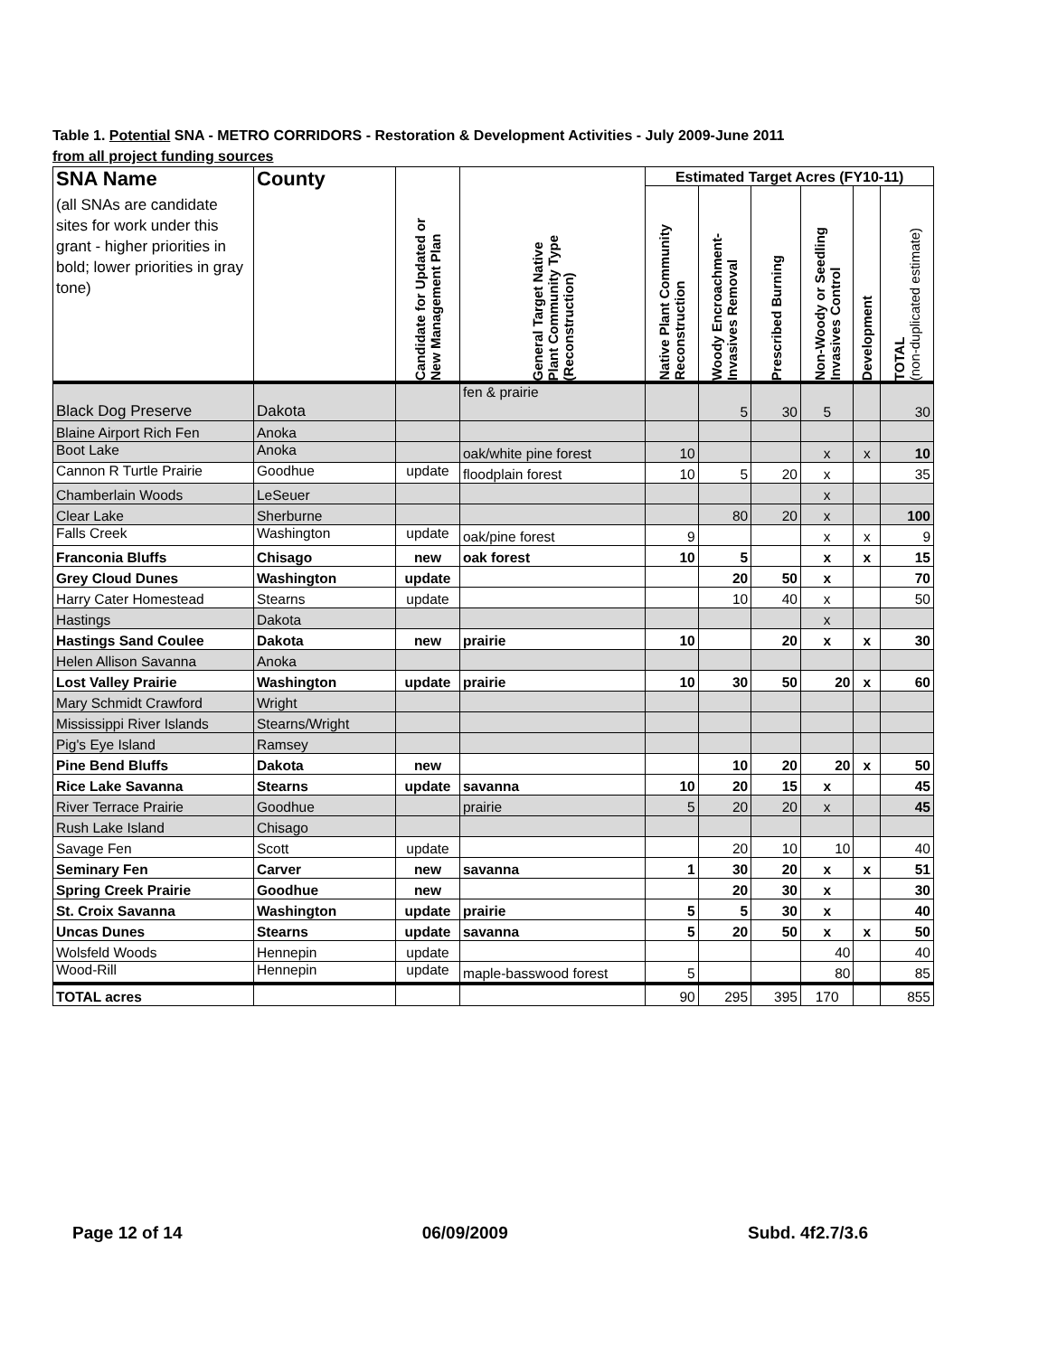Table 1. Potential SNA - METRO CORRIDORS - Restoration & Development Activities - July 2009-June 2011
from all project funding sources
| SNA Name (all SNAs are candidate sites for work under this grant - higher priorities in bold; lower priorities in gray tone) | County | Candidate for Updated or New Management Plan | General Target Native Plant Community Type (Reconstruction) | Estimated Target Acres (FY10-11) | | | | | |
| --- | --- | --- | --- | --- | --- | --- | --- | --- | --- |
| | | | | Native Plant Community Reconstruction | Woody Encroachment- Invasives Removal | Prescribed Burning | Non-Woody or Seedling Invasives Control | Development | TOTAL (non-duplicated estimate) |
| Black Dog Preserve | Dakota | | fen & prairie | | 5 | 30 | 5 | | 30 |
| Blaine Airport Rich Fen | Anoka | | | | | | | | |
| Boot Lake | Anoka | | oak/white pine forest | 10 | | | x | x | 10 |
| Cannon R Turtle Prairie | Goodhue | update | floodplain forest | 10 | 5 | 20 | x | | 35 |
| Chamberlain Woods | LeSeuer | | | | | | x | | |
| Clear Lake | Sherburne | | | | 80 | 20 | x | | 100 |
| Falls Creek | Washington | update | oak/pine forest | 9 | | | x | x | 9 |
| Franconia Bluffs | Chisago | new | oak forest | 10 | 5 | | x | x | 15 |
| Grey Cloud Dunes | Washington | update | | | 20 | 50 | x | | 70 |
| Harry Cater Homestead | Stearns | update | | | 10 | 40 | x | | 50 |
| Hastings | Dakota | | | | | | x | | |
| Hastings Sand Coulee | Dakota | new | prairie | 10 | | 20 | x | x | 30 |
| Helen Allison Savanna | Anoka | | | | | | | | |
| Lost Valley Prairie | Washington | update | prairie | 10 | 30 | 50 | 20 | x | 60 |
| Mary Schmidt Crawford | Wright | | | | | | | | |
| Mississippi River Islands | Stearns/Wright | | | | | | | | |
| Pig's Eye Island | Ramsey | | | | | | | | |
| Pine Bend Bluffs | Dakota | new | | | 10 | 20 | 20 | x | 50 |
| Rice Lake Savanna | Stearns | update | savanna | 10 | 20 | 15 | x | | 45 |
| River Terrace Prairie | Goodhue | | prairie | 5 | 20 | 20 | x | | 45 |
| Rush Lake Island | Chisago | | | | | | | | |
| Savage Fen | Scott | update | | | 20 | 10 | 10 | | 40 |
| Seminary Fen | Carver | new | savanna | 1 | 30 | 20 | x | x | 51 |
| Spring Creek Prairie | Goodhue | new | | | 20 | 30 | x | | 30 |
| St. Croix Savanna | Washington | update | prairie | 5 | 5 | 30 | x | | 40 |
| Uncas Dunes | Stearns | update | savanna | 5 | 20 | 50 | x | x | 50 |
| Wolsfeld Woods | Hennepin | update | | | | | 40 | | 40 |
| Wood-Rill | Hennepin | update | maple-basswood forest | 5 | | | 80 | | 85 |
| TOTAL acres | | | | 90 | 295 | 395 | 170 | | 855 |
Page 12 of 14 06/09/2009 Subd. 4f2.7/3.6